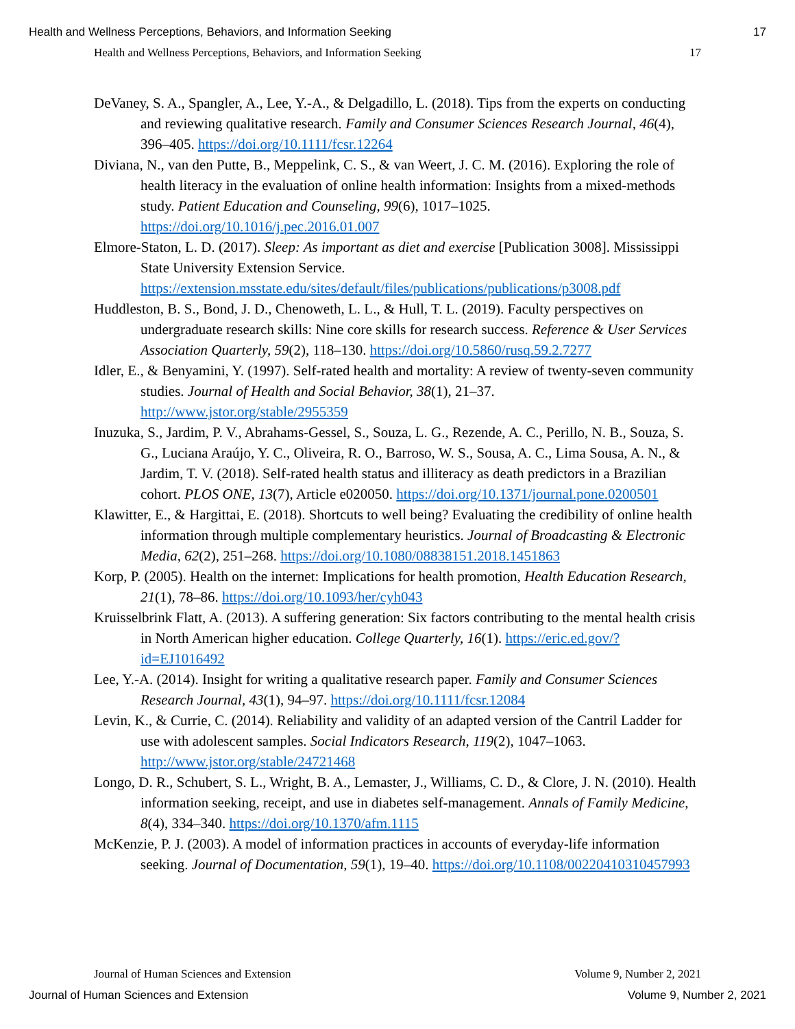Health and Wellness Perceptions, Behaviors, and Information Seeking 17
Health and Wellness Perceptions, Behaviors, and Information Seeking 17
DeVaney, S. A., Spangler, A., Lee, Y.-A., & Delgadillo, L. (2018). Tips from the experts on conducting and reviewing qualitative research. Family and Consumer Sciences Research Journal, 46(4), 396–405. https://doi.org/10.1111/fcsr.12264
Diviana, N., van den Putte, B., Meppelink, C. S., & van Weert, J. C. M. (2016). Exploring the role of health literacy in the evaluation of online health information: Insights from a mixed-methods study. Patient Education and Counseling, 99(6), 1017–1025. https://doi.org/10.1016/j.pec.2016.01.007
Elmore-Staton, L. D. (2017). Sleep: As important as diet and exercise [Publication 3008]. Mississippi State University Extension Service. https://extension.msstate.edu/sites/default/files/publications/publications/p3008.pdf
Huddleston, B. S., Bond, J. D., Chenoweth, L. L., & Hull, T. L. (2019). Faculty perspectives on undergraduate research skills: Nine core skills for research success. Reference & User Services Association Quarterly, 59(2), 118–130. https://doi.org/10.5860/rusq.59.2.7277
Idler, E., & Benyamini, Y. (1997). Self-rated health and mortality: A review of twenty-seven community studies. Journal of Health and Social Behavior, 38(1), 21–37. http://www.jstor.org/stable/2955359
Inuzuka, S., Jardim, P. V., Abrahams-Gessel, S., Souza, L. G., Rezende, A. C., Perillo, N. B., Souza, S. G., Luciana Araújo, Y. C., Oliveira, R. O., Barroso, W. S., Sousa, A. C., Lima Sousa, A. N., & Jardim, T. V. (2018). Self-rated health status and illiteracy as death predictors in a Brazilian cohort. PLOS ONE, 13(7), Article e020050. https://doi.org/10.1371/journal.pone.0200501
Klawitter, E., & Hargittai, E. (2018). Shortcuts to well being? Evaluating the credibility of online health information through multiple complementary heuristics. Journal of Broadcasting & Electronic Media, 62(2), 251–268. https://doi.org/10.1080/08838151.2018.1451863
Korp, P. (2005). Health on the internet: Implications for health promotion, Health Education Research, 21(1), 78–86. https://doi.org/10.1093/her/cyh043
Kruisselbrink Flatt, A. (2013). A suffering generation: Six factors contributing to the mental health crisis in North American higher education. College Quarterly, 16(1). https://eric.ed.gov/?id=EJ1016492
Lee, Y.-A. (2014). Insight for writing a qualitative research paper. Family and Consumer Sciences Research Journal, 43(1), 94–97. https://doi.org/10.1111/fcsr.12084
Levin, K., & Currie, C. (2014). Reliability and validity of an adapted version of the Cantril Ladder for use with adolescent samples. Social Indicators Research, 119(2), 1047–1063. http://www.jstor.org/stable/24721468
Longo, D. R., Schubert, S. L., Wright, B. A., Lemaster, J., Williams, C. D., & Clore, J. N. (2010). Health information seeking, receipt, and use in diabetes self-management. Annals of Family Medicine, 8(4), 334–340. https://doi.org/10.1370/afm.1115
McKenzie, P. J. (2003). A model of information practices in accounts of everyday-life information seeking. Journal of Documentation, 59(1), 19–40. https://doi.org/10.1108/00220410310457993
Journal of Human Sciences and Extension Volume 9, Number 2, 2021
Journal of Human Sciences and Extension Volume 9, Number 2, 2021